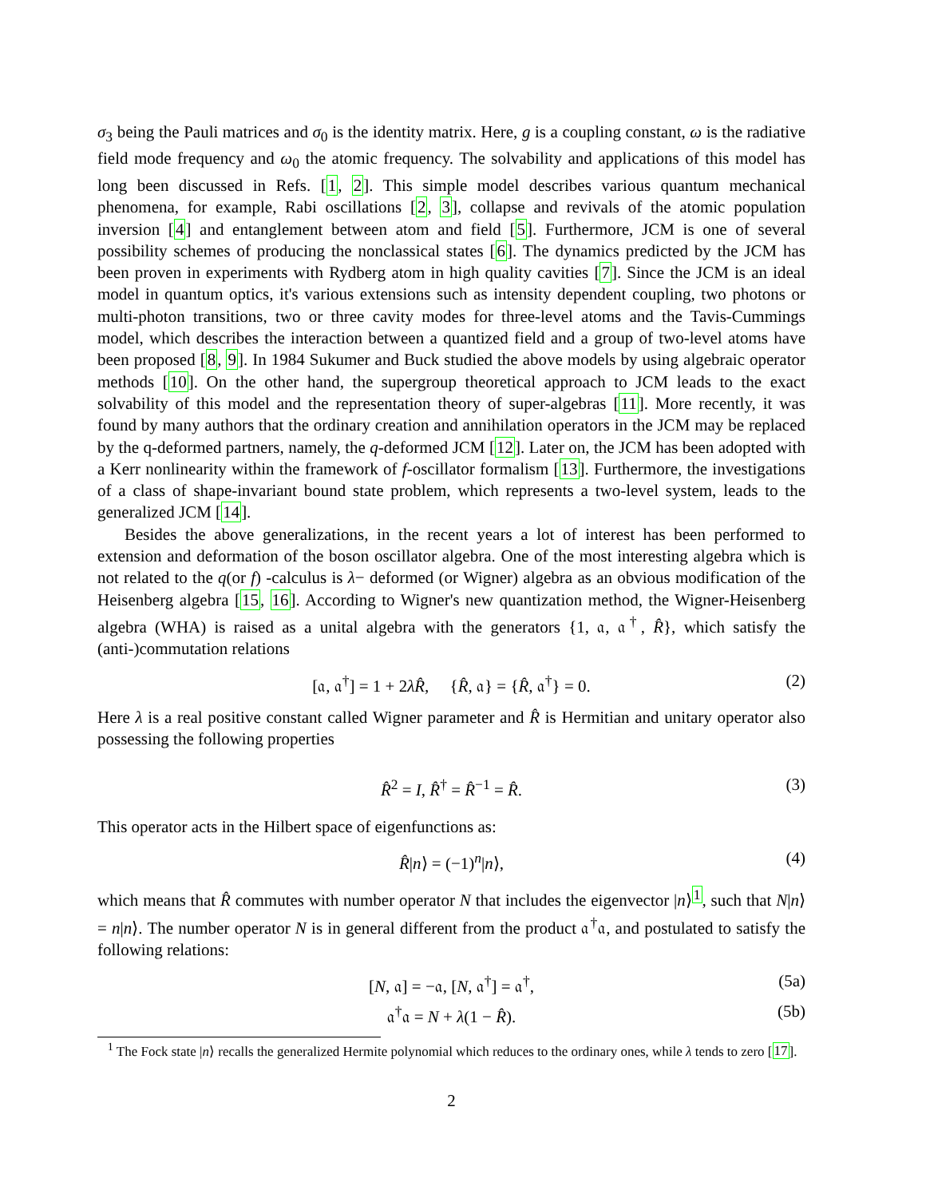σ<sub>3</sub> being the Pauli matrices and σ<sub>0</sub> is the identity matrix. Here, g is a coupling constant, ω is the radiative field mode frequency and ω<sub>0</sub> the atomic frequency. The solvability and applications of this model has long been discussed in Refs. [1, 2]. This simple model describes various quantum mechanical phenomena, for example, Rabi oscillations [2, 3], collapse and revivals of the atomic population inversion [4] and entanglement between atom and field [5]. Furthermore, JCM is one of several possibility schemes of producing the nonclassical states [6]. The dynamics predicted by the JCM has been proven in experiments with Rydberg atom in high quality cavities [7]. Since the JCM is an ideal model in quantum optics, it's various extensions such as intensity dependent coupling, two photons or multi-photon transitions, two or three cavity modes for three-level atoms and the Tavis-Cummings model, which describes the interaction between a quantized field and a group of two-level atoms have been proposed [8, 9]. In 1984 Sukumer and Buck studied the above models by using algebraic operator methods [10]. On the other hand, the supergroup theoretical approach to JCM leads to the exact solvability of this model and the representation theory of super-algebras [11]. More recently, it was found by many authors that the ordinary creation and annihilation operators in the JCM may be replaced by the q-deformed partners, namely, the q-deformed JCM [12]. Later on, the JCM has been adopted with a Kerr nonlinearity within the framework of f-oscillator formalism [13]. Furthermore, the investigations of a class of shape-invariant bound state problem, which represents a two-level system, leads to the generalized JCM [14].
Besides the above generalizations, in the recent years a lot of interest has been performed to extension and deformation of the boson oscillator algebra. One of the most interesting algebra which is not related to the q(or f) -calculus is λ− deformed (or Wigner) algebra as an obvious modification of the Heisenberg algebra [15, 16]. According to Wigner's new quantization method, the Wigner-Heisenberg algebra (WHA) is raised as a unital algebra with the generators {1, 𝔞, 𝔞<sup>†</sup>, R̂}, which satisfy the (anti-)commutation relations
[𝔞, 𝔞<sup>†</sup>] = 1 + 2λR̂, {R̂, 𝔞} = {R̂, 𝔞<sup>†</sup>} = 0. (2)
Here λ is a real positive constant called Wigner parameter and R̂ is Hermitian and unitary operator also possessing the following properties
R̂<sup>2</sup> = I, R̂<sup>†</sup> = R̂<sup>−1</sup> = R̂. (3)
This operator acts in the Hilbert space of eigenfunctions as:
R̂|n⟩ = (−1)<sup>n</sup>|n⟩, (4)
which means that R̂ commutes with number operator N that includes the eigenvector |n⟩<sup>1</sup>, such that N|n⟩ = n|n⟩. The number operator N is in general different from the product 𝔞<sup>†</sup>𝔞, and postulated to satisfy the following relations:
[N, 𝔞] = −𝔞, [N, 𝔞<sup>†</sup>] = 𝔞<sup>†</sup>, (5a)
𝔞<sup>†</sup>𝔞 = N + λ(1 − R̂). (5b)
<sup>1</sup> The Fock state |n⟩ recalls the generalized Hermite polynomial which reduces to the ordinary ones, while λ tends to zero [17].
2